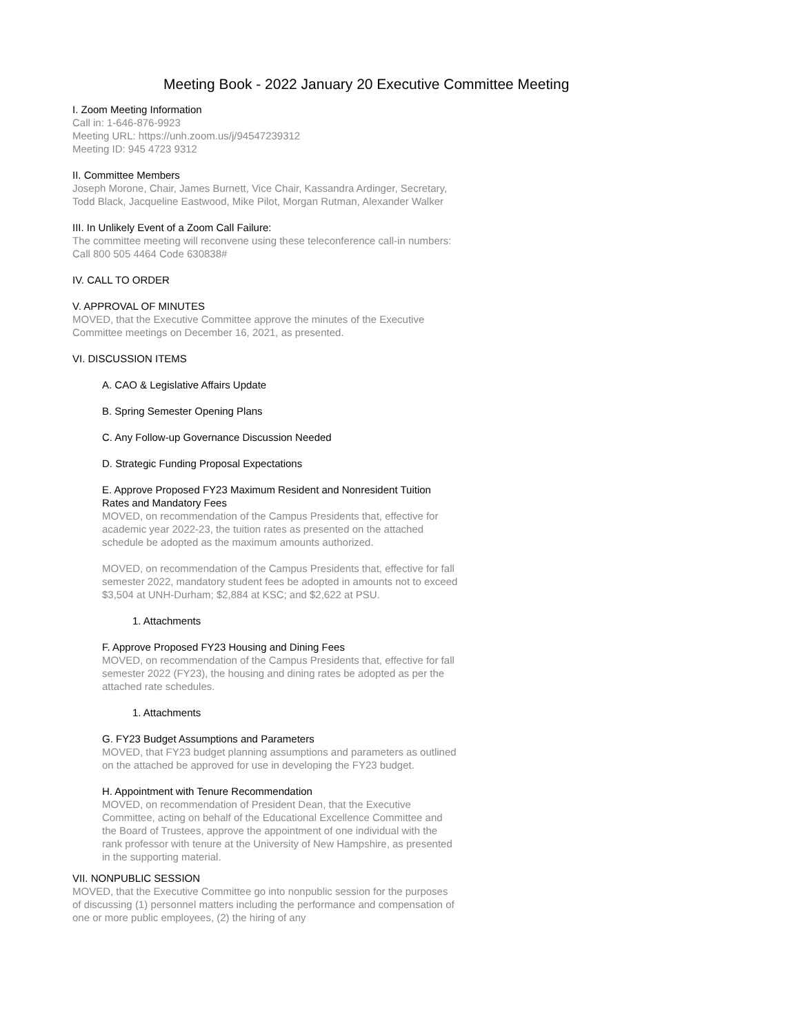Meeting Book - 2022 January 20 Executive Committee Meeting
I. Zoom Meeting Information
Call in: 1-646-876-9923
Meeting URL: https://unh.zoom.us/j/94547239312
Meeting ID: 945 4723 9312
II. Committee Members
Joseph Morone, Chair, James Burnett, Vice Chair, Kassandra Ardinger, Secretary, Todd Black, Jacqueline Eastwood, Mike Pilot, Morgan Rutman, Alexander Walker
III. In Unlikely Event of a Zoom Call Failure:
The committee meeting will reconvene using these teleconference call-in numbers: Call 800 505 4464 Code 630838#
IV. CALL TO ORDER
V. APPROVAL OF MINUTES
MOVED, that the Executive Committee approve the minutes of the Executive Committee meetings on December 16, 2021, as presented.
VI. DISCUSSION ITEMS
A. CAO & Legislative Affairs Update
B. Spring Semester Opening Plans
C. Any Follow-up Governance Discussion Needed
D. Strategic Funding Proposal Expectations
E. Approve Proposed FY23 Maximum Resident and Nonresident Tuition Rates and Mandatory Fees
MOVED, on recommendation of the Campus Presidents that, effective for academic year 2022-23, the tuition rates as presented on the attached schedule be adopted as the maximum amounts authorized.
MOVED, on recommendation of the Campus Presidents that, effective for fall semester 2022, mandatory student fees be adopted in amounts not to exceed $3,504 at UNH-Durham; $2,884 at KSC; and $2,622 at PSU.
1. Attachments
F. Approve Proposed FY23 Housing and Dining Fees
MOVED, on recommendation of the Campus Presidents that, effective for fall semester 2022 (FY23), the housing and dining rates be adopted as per the attached rate schedules.
1. Attachments
G. FY23 Budget Assumptions and Parameters
MOVED, that FY23 budget planning assumptions and parameters as outlined on the attached be approved for use in developing the FY23 budget.
H. Appointment with Tenure Recommendation
MOVED, on recommendation of President Dean, that the Executive Committee, acting on behalf of the Educational Excellence Committee and the Board of Trustees, approve the appointment of one individual with the rank professor with tenure at the University of New Hampshire, as presented in the supporting material.
VII. NONPUBLIC SESSION
MOVED, that the Executive Committee go into nonpublic session for the purposes of discussing (1) personnel matters including the performance and compensation of one or more public employees, (2) the hiring of any